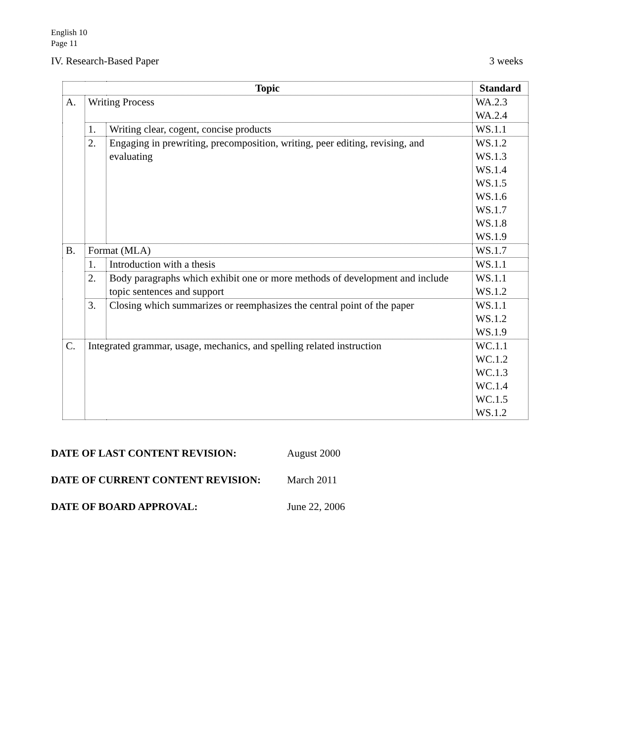English 10
Page 11
IV. Research-Based Paper 3 weeks
| Topic | | | Standard |
| --- | --- | --- | --- |
| A. | Writing Process | | WA.2.3 WA.2.4 |
| | 1. | Writing clear, cogent, concise products | WS.1.1 |
| | 2. | Engaging in prewriting, precomposition, writing, peer editing, revising, and evaluating | WS.1.2 WS.1.3 WS.1.4 WS.1.5 WS.1.6 WS.1.7 WS.1.8 WS.1.9 |
| B. | Format (MLA) | | WS.1.7 |
| | 1. | Introduction with a thesis | WS.1.1 |
| | 2. | Body paragraphs which exhibit one or more methods of development and include topic sentences and support | WS.1.1 WS.1.2 |
| | 3. | Closing which summarizes or reemphasizes the central point of the paper | WS.1.1 WS.1.2 WS.1.9 |
| C. | Integrated grammar, usage, mechanics, and spelling related instruction | | WC.1.1 WC.1.2 WC.1.3 WC.1.4 WC.1.5 WS.1.2 |
DATE OF LAST CONTENT REVISION: August 2000
DATE OF CURRENT CONTENT REVISION: March 2011
DATE OF BOARD APPROVAL: June 22, 2006